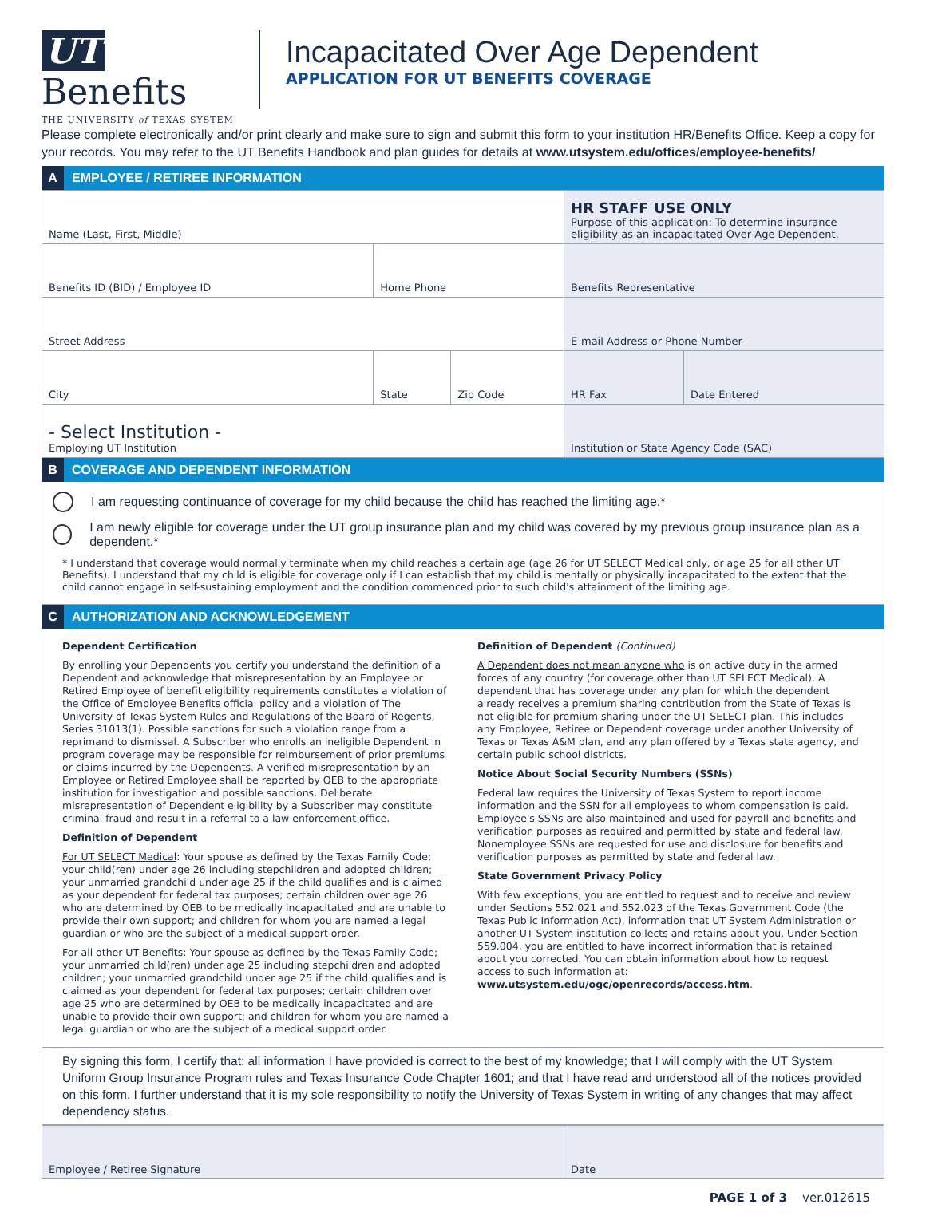UT Benefits
THE UNIVERSITY of TEXAS SYSTEM
Incapacitated Over Age Dependent
APPLICATION FOR UT BENEFITS COVERAGE
Please complete electronically and/or print clearly and make sure to sign and submit this form to your institution HR/Benefits Office. Keep a copy for your records. You may refer to the UT Benefits Handbook and plan guides for details at www.utsystem.edu/offices/employee-benefits/
A EMPLOYEE / RETIREE INFORMATION
| Name (Last, First, Middle) | | | HR STAFF USE ONLY Purpose of this application: To determine insurance eligibility as an incapacitated Over Age Dependent. | |
| Benefits ID (BID) / Employee ID | Home Phone | | Benefits Representative | |
| Street Address | | | E-mail Address or Phone Number | |
| City | State | Zip Code | HR Fax | Date Entered |
| - Select Institution - Employing UT Institution | | | Institution or State Agency Code (SAC) | |
B COVERAGE AND DEPENDENT INFORMATION
I am requesting continuance of coverage for my child because the child has reached the limiting age.*
I am newly eligible for coverage under the UT group insurance plan and my child was covered by my previous group insurance plan as a dependent.*
* I understand that coverage would normally terminate when my child reaches a certain age (age 26 for UT SELECT Medical only, or age 25 for all other UT Benefits). I understand that my child is eligible for coverage only if I can establish that my child is mentally or physically incapacitated to the extent that the child cannot engage in self-sustaining employment and the condition commenced prior to such child's attainment of the limiting age.
C AUTHORIZATION AND ACKNOWLEDGEMENT
Dependent Certification
By enrolling your Dependents you certify you understand the definition of a Dependent and acknowledge that misrepresentation by an Employee or Retired Employee of benefit eligibility requirements constitutes a violation of the Office of Employee Benefits official policy and a violation of The University of Texas System Rules and Regulations of the Board of Regents, Series 31013(1). Possible sanctions for such a violation range from a reprimand to dismissal. A Subscriber who enrolls an ineligible Dependent in program coverage may be responsible for reimbursement of prior premiums or claims incurred by the Dependents. A verified misrepresentation by an Employee or Retired Employee shall be reported by OEB to the appropriate institution for investigation and possible sanctions. Deliberate misrepresentation of Dependent eligibility by a Subscriber may constitute criminal fraud and result in a referral to a law enforcement office.
Definition of Dependent
For UT SELECT Medical: Your spouse as defined by the Texas Family Code; your child(ren) under age 26 including stepchildren and adopted children; your unmarried grandchild under age 25 if the child qualifies and is claimed as your dependent for federal tax purposes; certain children over age 26 who are determined by OEB to be medically incapacitated and are unable to provide their own support; and children for whom you are named a legal guardian or who are the subject of a medical support order.
For all other UT Benefits: Your spouse as defined by the Texas Family Code; your unmarried child(ren) under age 25 including stepchildren and adopted children; your unmarried grandchild under age 25 if the child qualifies and is claimed as your dependent for federal tax purposes; certain children over age 25 who are determined by OEB to be medically incapacitated and are unable to provide their own support; and children for whom you are named a legal guardian or who are the subject of a medical support order.
Definition of Dependent (Continued)
A Dependent does not mean anyone who is on active duty in the armed forces of any country (for coverage other than UT SELECT Medical). A dependent that has coverage under any plan for which the dependent already receives a premium sharing contribution from the State of Texas is not eligible for premium sharing under the UT SELECT plan. This includes any Employee, Retiree or Dependent coverage under another University of Texas or Texas A&M plan, and any plan offered by a Texas state agency, and certain public school districts.
Notice About Social Security Numbers (SSNs)
Federal law requires the University of Texas System to report income information and the SSN for all employees to whom compensation is paid. Employee's SSNs are also maintained and used for payroll and benefits and verification purposes as required and permitted by state and federal law. Nonemployee SSNs are requested for use and disclosure for benefits and verification purposes as permitted by state and federal law.
State Government Privacy Policy
With few exceptions, you are entitled to request and to receive and review under Sections 552.021 and 552.023 of the Texas Government Code (the Texas Public Information Act), information that UT System Administration or another UT System institution collects and retains about you. Under Section 559.004, you are entitled to have incorrect information that is retained about you corrected. You can obtain information about how to request access to such information at:
www.utsystem.edu/ogc/openrecords/access.htm.
By signing this form, I certify that: all information I have provided is correct to the best of my knowledge; that I will comply with the UT System Uniform Group Insurance Program rules and Texas Insurance Code Chapter 1601; and that I have read and understood all of the notices provided on this form. I further understand that it is my sole responsibility to notify the University of Texas System in writing of any changes that may affect dependency status.
| Employee / Retiree Signature | Date |
PAGE 1 of 3 ver.012615